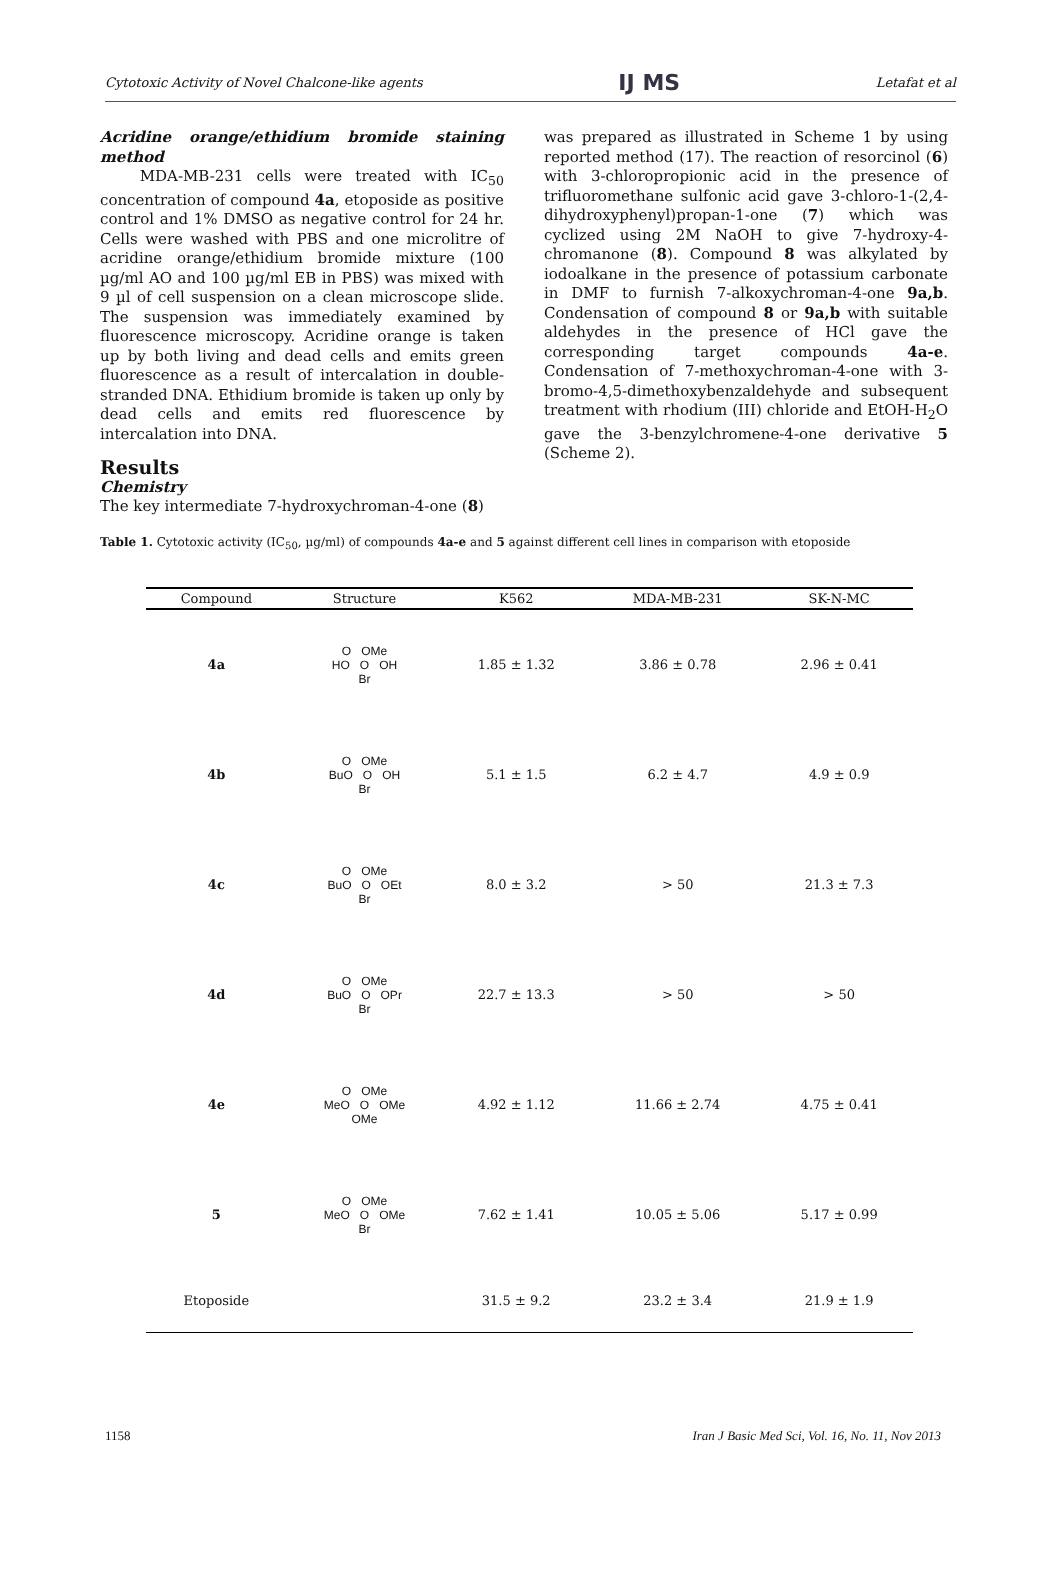Cytotoxic Activity of Novel Chalcone-like agents IJ MS Letafat et al
Acridine orange/ethidium bromide staining method
MDA-MB-231 cells were treated with IC<sub>50</sub> concentration of compound 4a, etoposide as positive control and 1% DMSO as negative control for 24 hr. Cells were washed with PBS and one microlitre of acridine orange/ethidium bromide mixture (100 µg/ml AO and 100 µg/ml EB in PBS) was mixed with 9 µl of cell suspension on a clean microscope slide. The suspension was immediately examined by fluorescence microscopy. Acridine orange is taken up by both living and dead cells and emits green fluorescence as a result of intercalation in double-stranded DNA. Ethidium bromide is taken up only by dead cells and emits red fluorescence by intercalation into DNA.
Results
Chemistry
The key intermediate 7-hydroxychroman-4-one (8)
was prepared as illustrated in Scheme 1 by using reported method (17). The reaction of resorcinol (6) with 3-chloropropionic acid in the presence of trifluoromethane sulfonic acid gave 3-chloro-1-(2,4-dihydroxyphenyl)propan-1-one (7) which was cyclized using 2M NaOH to give 7-hydroxy-4-chromanone (8). Compound 8 was alkylated by iodoalkane in the presence of potassium carbonate in DMF to furnish 7-alkoxychroman-4-one 9a,b. Condensation of compound 8 or 9a,b with suitable aldehydes in the presence of HCl gave the corresponding target compounds 4a-e. Condensation of 7-methoxychroman-4-one with 3-bromo-4,5-dimethoxybenzaldehyde and subsequent treatment with rhodium (III) chloride and EtOH-H<sub>2</sub>O gave the 3-benzylchromene-4-one derivative 5 (Scheme 2).
Table 1. Cytotoxic activity (IC<sub>50</sub>, µg/ml) of compounds 4a-e and 5 against different cell lines in comparison with etoposide
| Compound | Structure | K562 | MDA-MB-231 | SK-N-MC |
| --- | --- | --- | --- | --- |
| 4a | O OMe HO O OH Br | 1.85 ± 1.32 | 3.86 ± 0.78 | 2.96 ± 0.41 |
| 4b | O OMe BuO O OH Br | 5.1 ± 1.5 | 6.2 ± 4.7 | 4.9 ± 0.9 |
| 4c | O OMe BuO O OEt Br | 8.0 ± 3.2 | > 50 | 21.3 ± 7.3 |
| 4d | O OMe BuO O OPr Br | 22.7 ± 13.3 | > 50 | > 50 |
| 4e | O OMe MeO O OMe OMe | 4.92 ± 1.12 | 11.66 ± 2.74 | 4.75 ± 0.41 |
| 5 | O OMe MeO O OMe Br | 7.62 ± 1.41 | 10.05 ± 5.06 | 5.17 ± 0.99 |
| Etoposide | | 31.5 ± 9.2 | 23.2 ± 3.4 | 21.9 ± 1.9 |
1158 Iran J Basic Med Sci, Vol. 16, No. 11, Nov 2013